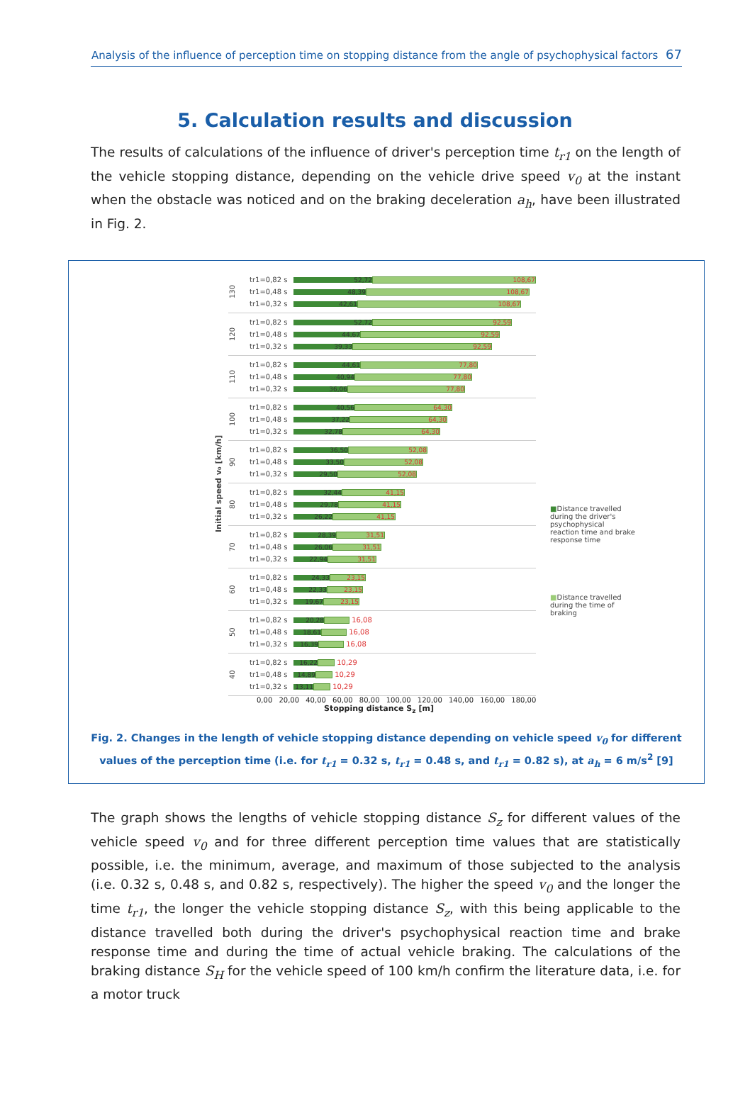Analysis of the influence of perception time on stopping distance from the angle of psychophysical factors 67
5. Calculation results and discussion
The results of calculations of the influence of driver's perception time t<sub>r1</sub> on the length of the vehicle stopping distance, depending on the vehicle drive speed v<sub>0</sub> at the instant when the obstacle was noticed and on the braking deceleration a<sub>h</sub>, have been illustrated in Fig. 2.
Initial speed v₀ [km/h]
130
tr1=0,82 s
52,72 108,67
tr1=0,48 s
48,39 108,67
tr1=0,32 s
42,61 108,67
120
tr1=0,82 s
52,72 92,59
tr1=0,48 s
44,67 92,59
tr1=0,32 s
39,33 92,59
110
tr1=0,82 s
44,61 77,80
tr1=0,48 s
40,94 77,80
tr1=0,32 s
36,06 77,80
100
tr1=0,82 s
40,56 64,30
tr1=0,48 s
37,22 64,30
tr1=0,32 s
32,78 64,30
90
tr1=0,82 s
36,50 52,08
tr1=0,48 s
33,50 52,08
tr1=0,32 s
29,50 52,08
80
tr1=0,82 s
32,44 41,15
tr1=0,48 s
29,78 41,15
tr1=0,32 s
26,22 41,15
70
tr1=0,82 s
28,39 31,51
tr1=0,48 s
26,06 31,51
tr1=0,32 s
22,94 31,51
60
tr1=0,82 s
24,33 23,15
tr1=0,48 s
22,33 23,15
tr1=0,32 s
19,67 23,15
50
tr1=0,82 s
20,28
16,08
tr1=0,48 s
18,61
16,08
tr1=0,32 s
16,39
16,08
40
tr1=0,82 s
16,22
10,29
tr1=0,48 s
14,89
10,29
tr1=0,32 s
13,11
10,29
■Distance travelled during the driver's psychophysical reaction time and brake response time
■Distance travelled during the time of braking
0,00 20,00 40,00 60,00 80,00 100,00 120,00 140,00 160,00 180,00
Stopping distance S<sub>z</sub> [m]
Fig. 2. Changes in the length of vehicle stopping distance depending on vehicle speed v<sub>0</sub> for different values of the perception time (i.e. for t<sub>r1</sub> = 0.32 s, t<sub>r1</sub> = 0.48 s, and t<sub>r1</sub> = 0.82 s), at a<sub>h</sub> = 6 m/s<sup>2</sup> [9]
The graph shows the lengths of vehicle stopping distance S<sub>z</sub> for different values of the vehicle speed v<sub>0</sub> and for three different perception time values that are statistically possible, i.e. the minimum, average, and maximum of those subjected to the analysis (i.e. 0.32 s, 0.48 s, and 0.82 s, respectively). The higher the speed v<sub>0</sub> and the longer the time t<sub>r1</sub>, the longer the vehicle stopping distance S<sub>z</sub>, with this being applicable to the distance travelled both during the driver's psychophysical reaction time and brake response time and during the time of actual vehicle braking. The calculations of the braking distance S<sub>H</sub> for the vehicle speed of 100 km/h confirm the literature data, i.e. for a motor truck